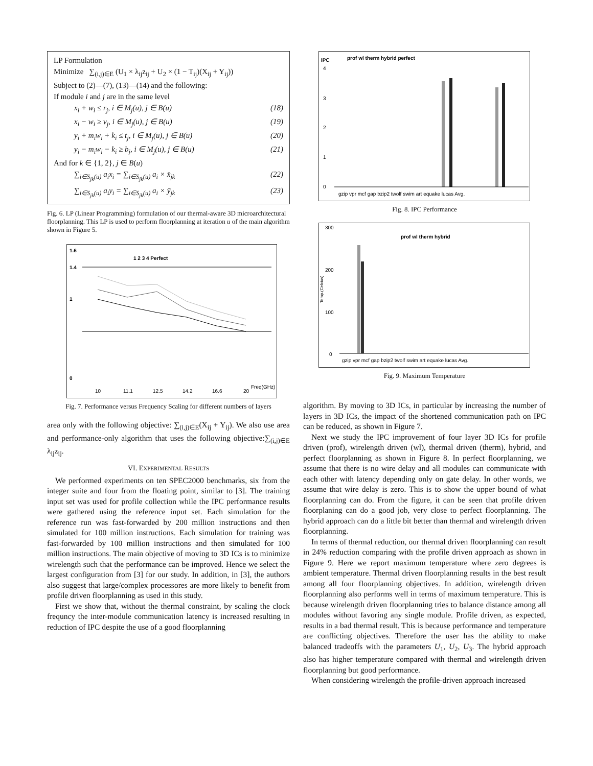LP Formulation
Minimize ∑<sub>(i,j)∈E</sub> (U<sub>1</sub> × λ<sub>ij</sub>z<sub>ij</sub> + U<sub>2</sub> × (1 − T<sub>ij</sub>)(X<sub>ij</sub> + Y<sub>ij</sub>))
Subject to (2)—(7), (13)—(14) and the following:
If module i and j are in the same level
x<sub>i</sub> + w<sub>i</sub> ≤ r<sub>j</sub>, i ∈ M<sub>j</sub>(u), j ∈ B(u) (18)
x<sub>i</sub> − w<sub>i</sub> ≥ v<sub>j</sub>, i ∈ M<sub>j</sub>(u), j ∈ B(u) (19)
y<sub>i</sub> + m<sub>i</sub>w<sub>i</sub> + k<sub>i</sub> ≤ t<sub>j</sub>, i ∈ M<sub>j</sub>(u), j ∈ B(u) (20)
y<sub>i</sub> − m<sub>i</sub>w<sub>i</sub> − k<sub>i</sub> ≥ b<sub>j</sub>, i ∈ M<sub>j</sub>(u), j ∈ B(u) (21)
And for k ∈ {1, 2}, j ∈ B(u)
∑<sub>i∈S<sub>jk</sub>(u)</sub> a<sub>i</sub>x<sub>i</sub> = ∑<sub>i∈S<sub>jk</sub>(u)</sub> a<sub>i</sub> × x̄<sub>jk</sub> (22)
∑<sub>i∈S<sub>jk</sub>(u)</sub> a<sub>i</sub>y<sub>i</sub> = ∑<sub>i∈S<sub>jk</sub>(u)</sub> a<sub>i</sub> × ȳ<sub>jk</sub> (23)
Fig. 6. LP (Linear Programming) formulation of our thermal-aware 3D microarchitectural floorplanning. This LP is used to perform floorplanning at iteration u of the main algorithm shown in Figure 5.
1.6
1.4
1
0
1 2 3 4 Perfect
10
11.1
12.5
14.2
16.6
20
Freq(GHz)
Fig. 7. Performance versus Frequency Scaling for different numbers of layers
area only with the following objective: ∑<sub>(i,j)∈E</sub>(X<sub>ij</sub> + Y<sub>ij</sub>). We also use area and performance-only algorithm that uses the following objective:∑<sub>(i,j)∈E</sub> λ<sub>ij</sub>z<sub>ij</sub>.
VI. EXPERIMENTAL RESULTS
We performed experiments on ten SPEC2000 benchmarks, six from the integer suite and four from the floating point, similar to [3]. The training input set was used for profile collection while the IPC performance results were gathered using the reference input set. Each simulation for the reference run was fast-forwarded by 200 million instructions and then simulated for 100 million instructions. Each simulation for training was fast-forwarded by 100 million instructions and then simulated for 100 million instructions. The main objective of moving to 3D ICs is to minimize wirelength such that the performance can be improved. Hence we select the largest configuration from [3] for our study. In addition, in [3], the authors also suggest that large/complex processores are more likely to benefit from profile driven floorplanning as used in this study.
First we show that, without the thermal constraint, by scaling the clock frequncy the inter-module communication latency is increased resulting in reduction of IPC despite the use of a good floorplanning
IPC
prof wl therm hybrid perfect
4
3
2
1
0
gzip vpr mcf gap bzip2 twolf swim art equake lucas Avg.
Fig. 8. IPC Performance
300
200
100
0
prof wl therm hybrid
Temp.(Celcius)
gzip vpr mcf gap bzip2 twolf swim art equake lucas Avg.
Fig. 9. Maximum Temperature
algorithm. By moving to 3D ICs, in particular by increasing the number of layers in 3D ICs, the impact of the shortened communication path on IPC can be reduced, as shown in Figure 7.
Next we study the IPC improvement of four layer 3D ICs for profile driven (prof), wirelength driven (wl), thermal driven (therm), hybrid, and perfect floorplanning as shown in Figure 8. In perfect floorplanning, we assume that there is no wire delay and all modules can communicate with each other with latency depending only on gate delay. In other words, we assume that wire delay is zero. This is to show the upper bound of what floorplanning can do. From the figure, it can be seen that profile driven floorplaning can do a good job, very close to perfect floorplanning. The hybrid approach can do a little bit better than thermal and wirelength driven floorplanning.
In terms of thermal reduction, our thermal driven floorplanning can result in 24% reduction comparing with the profile driven approach as shown in Figure 9. Here we report maximum temperature where zero degrees is ambient temperature. Thermal driven floorplanning results in the best result among all four floorplanning objectives. In addition, wirelength driven floorplanning also performs well in terms of maximum temperature. This is because wirelength driven floorplanning tries to balance distance among all modules without favoring any single module. Profile driven, as expected, results in a bad thermal result. This is because performance and temperature are conflicting objectives. Therefore the user has the ability to make balanced tradeoffs with the parameters U<sub>1</sub>, U<sub>2</sub>, U<sub>3</sub>. The hybrid approach also has higher temperature compared with thermal and wirelength driven floorplanning but good performance.
When considering wirelength the profile-driven approach increased